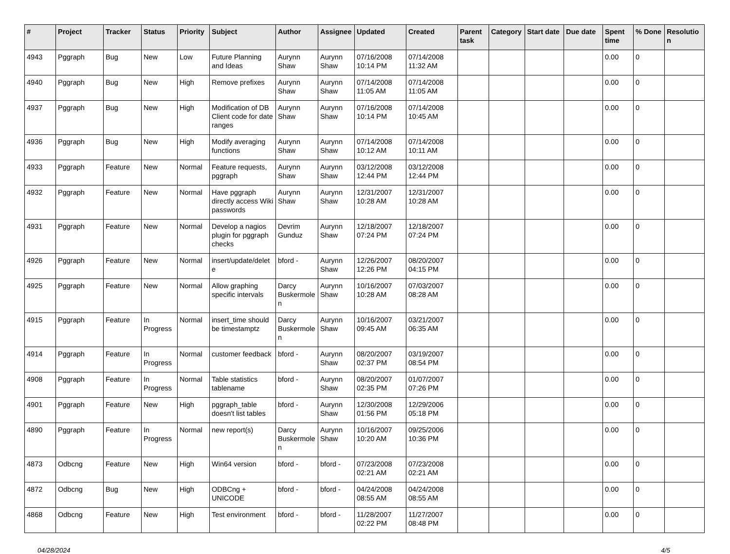| # | Project | Tracker | Status | Priority | Subject | Author | Assignee | Updated | Created | Parent task | Category | Start date | Due date | Spent time | % Done | Resolution |
| --- | --- | --- | --- | --- | --- | --- | --- | --- | --- | --- | --- | --- | --- | --- | --- | --- |
| 4943 | Pggraph | Bug | New | Low | Future Planning and Ideas | Aurynn Shaw | Aurynn Shaw | 07/16/2008 10:14 PM | 07/14/2008 11:32 AM | | | | | 0.00 | 0 | |
| 4940 | Pggraph | Bug | New | High | Remove prefixes | Aurynn Shaw | Aurynn Shaw | 07/14/2008 11:05 AM | 07/14/2008 11:05 AM | | | | | 0.00 | 0 | |
| 4937 | Pggraph | Bug | New | High | Modification of DB Client code for date ranges | Aurynn Shaw | Aurynn Shaw | 07/16/2008 10:14 PM | 07/14/2008 10:45 AM | | | | | 0.00 | 0 | |
| 4936 | Pggraph | Bug | New | High | Modify averaging functions | Aurynn Shaw | Aurynn Shaw | 07/14/2008 10:12 AM | 07/14/2008 10:11 AM | | | | | 0.00 | 0 | |
| 4933 | Pggraph | Feature | New | Normal | Feature requests, pggraph | Aurynn Shaw | Aurynn Shaw | 03/12/2008 12:44 PM | 03/12/2008 12:44 PM | | | | | 0.00 | 0 | |
| 4932 | Pggraph | Feature | New | Normal | Have pggraph directly access Wiki passwords | Aurynn Shaw | Aurynn Shaw | 12/31/2007 10:28 AM | 12/31/2007 10:28 AM | | | | | 0.00 | 0 | |
| 4931 | Pggraph | Feature | New | Normal | Develop a nagios plugin for pggraph checks | Devrim Gunduz | Aurynn Shaw | 12/18/2007 07:24 PM | 12/18/2007 07:24 PM | | | | | 0.00 | 0 | |
| 4926 | Pggraph | Feature | New | Normal | insert/update/delete | bford - | Aurynn Shaw | 12/26/2007 12:26 PM | 08/20/2007 04:15 PM | | | | | 0.00 | 0 | |
| 4925 | Pggraph | Feature | New | Normal | Allow graphing specific intervals | Darcy Buskermolen | Aurynn Shaw | 10/16/2007 10:28 AM | 07/03/2007 08:28 AM | | | | | 0.00 | 0 | |
| 4915 | Pggraph | Feature | In Progress | Normal | insert_time should be timestamptz | Darcy Buskermolen | Aurynn Shaw | 10/16/2007 09:45 AM | 03/21/2007 06:35 AM | | | | | 0.00 | 0 | |
| 4914 | Pggraph | Feature | In Progress | Normal | customer feedback | bford - | Aurynn Shaw | 08/20/2007 02:37 PM | 03/19/2007 08:54 PM | | | | | 0.00 | 0 | |
| 4908 | Pggraph | Feature | In Progress | Normal | Table statistics tablename | bford - | Aurynn Shaw | 08/20/2007 02:35 PM | 01/07/2007 07:26 PM | | | | | 0.00 | 0 | |
| 4901 | Pggraph | Feature | New | High | pggraph_table doesn't list tables | bford - | Aurynn Shaw | 12/30/2008 01:56 PM | 12/29/2006 05:18 PM | | | | | 0.00 | 0 | |
| 4890 | Pggraph | Feature | In Progress | Normal | new report(s) | Darcy Buskermolen | Aurynn Shaw | 10/16/2007 10:20 AM | 09/25/2006 10:36 PM | | | | | 0.00 | 0 | |
| 4873 | Odbcng | Feature | New | High | Win64 version | bford - | bford - | 07/23/2008 02:21 AM | 07/23/2008 02:21 AM | | | | | 0.00 | 0 | |
| 4872 | Odbcng | Bug | New | High | ODBCng + UNICODE | bford - | bford - | 04/24/2008 08:55 AM | 04/24/2008 08:55 AM | | | | | 0.00 | 0 | |
| 4868 | Odbcng | Feature | New | High | Test environment | bford - | bford - | 11/28/2007 02:22 PM | 11/27/2007 08:48 PM | | | | | 0.00 | 0 | |
04/28/2024 4/5